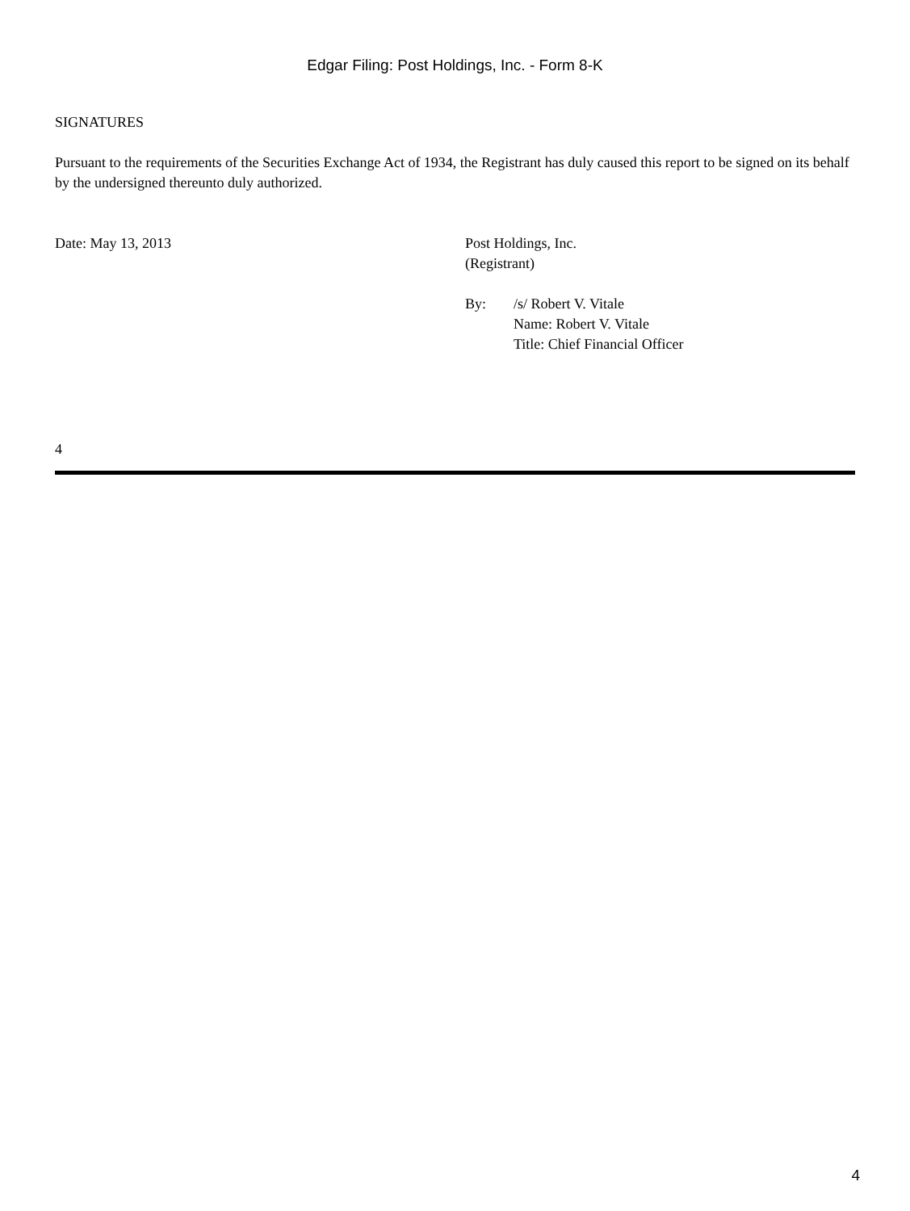Edgar Filing: Post Holdings, Inc. - Form 8-K
SIGNATURES
Pursuant to the requirements of the Securities Exchange Act of 1934, the Registrant has duly caused this report to be signed on its behalf by the undersigned thereunto duly authorized.
Date: May 13, 2013 Post Holdings, Inc.
(Registrant)
By: /s/ Robert V. Vitale
Name: Robert V. Vitale
Title: Chief Financial Officer
4
4